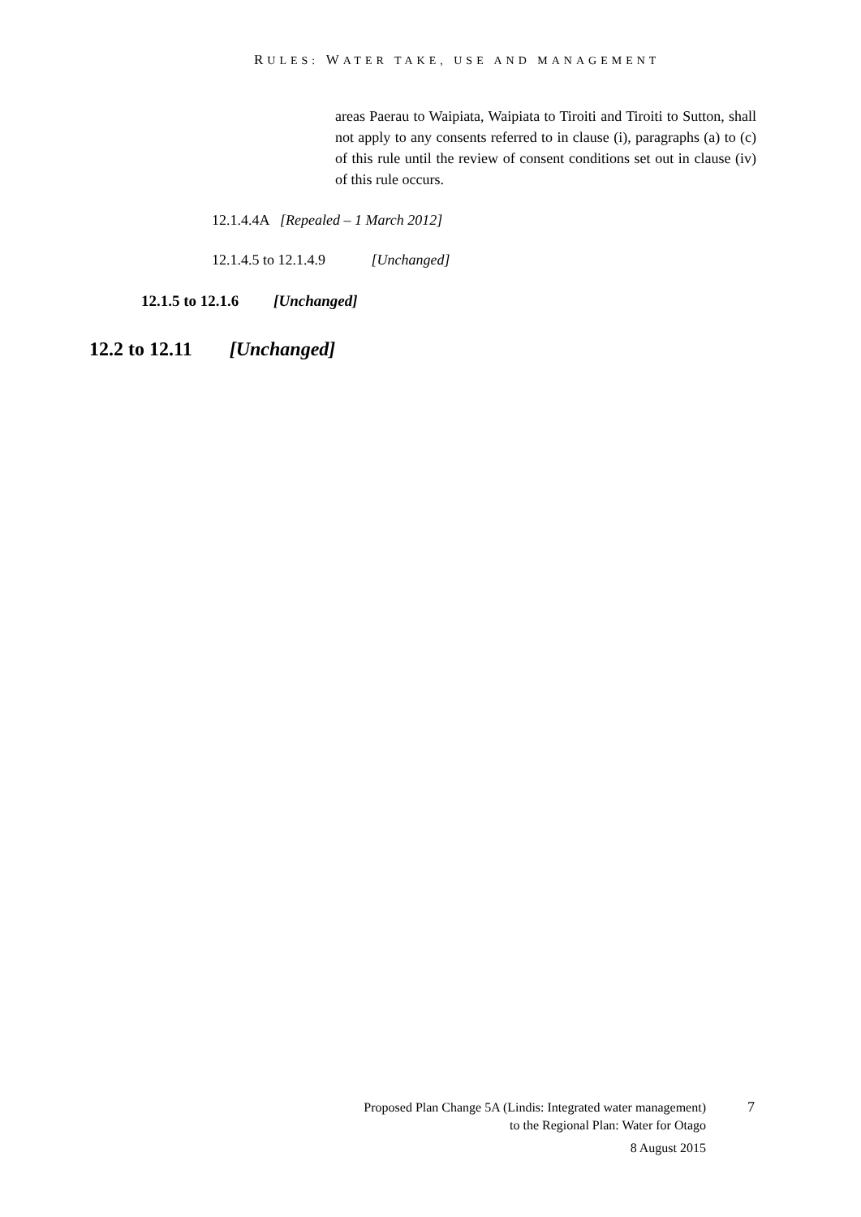RULES: WATER TAKE, USE AND MANAGEMENT
areas Paerau to Waipiata, Waipiata to Tiroiti and Tiroiti to Sutton, shall not apply to any consents referred to in clause (i), paragraphs (a) to (c) of this rule until the review of consent conditions set out in clause (iv) of this rule occurs.
12.1.4.4A [Repealed – 1 March 2012]
12.1.4.5 to 12.1.4.9 [Unchanged]
12.1.5 to 12.1.6 [Unchanged]
12.2 to 12.11 [Unchanged]
Proposed Plan Change 5A (Lindis: Integrated water management)
to the Regional Plan: Water for Otago
7
8 August 2015